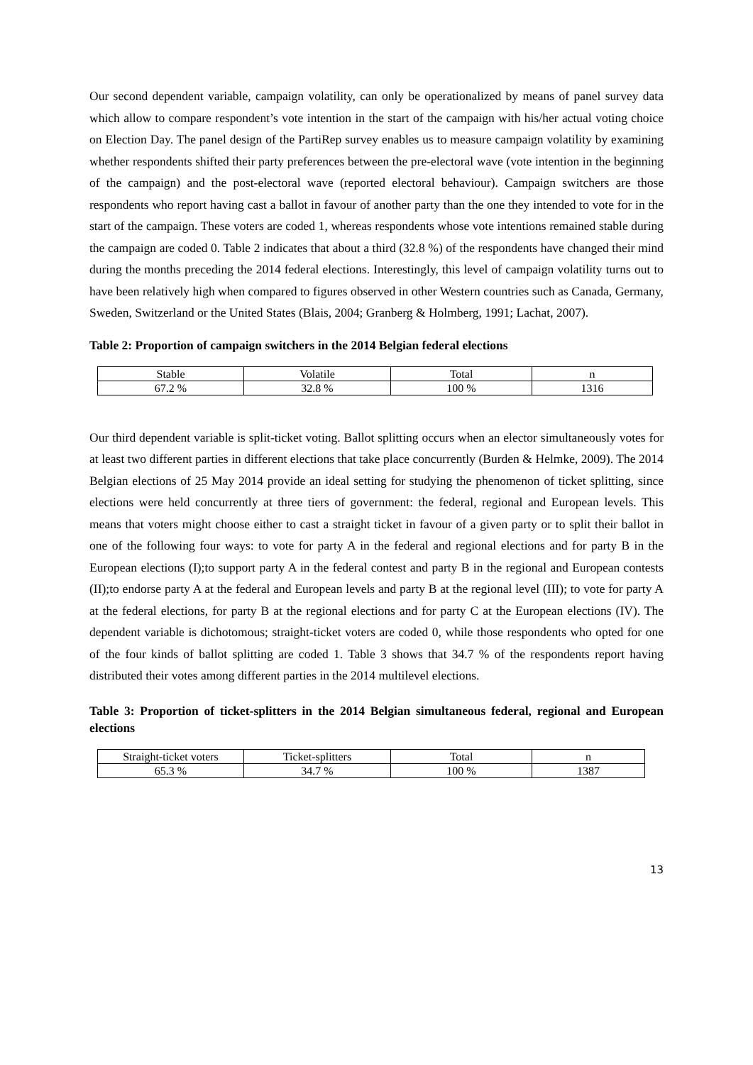Our second dependent variable, campaign volatility, can only be operationalized by means of panel survey data which allow to compare respondent’s vote intention in the start of the campaign with his/her actual voting choice on Election Day. The panel design of the PartiRep survey enables us to measure campaign volatility by examining whether respondents shifted their party preferences between the pre-electoral wave (vote intention in the beginning of the campaign) and the post-electoral wave (reported electoral behaviour). Campaign switchers are those respondents who report having cast a ballot in favour of another party than the one they intended to vote for in the start of the campaign. These voters are coded 1, whereas respondents whose vote intentions remained stable during the campaign are coded 0. Table 2 indicates that about a third (32.8 %) of the respondents have changed their mind during the months preceding the 2014 federal elections. Interestingly, this level of campaign volatility turns out to have been relatively high when compared to figures observed in other Western countries such as Canada, Germany, Sweden, Switzerland or the United States (Blais, 2004; Granberg & Holmberg, 1991; Lachat, 2007).
Table 2: Proportion of campaign switchers in the 2014 Belgian federal elections
| Stable | Volatile | Total | n |
| 67.2 % | 32.8 % | 100 % | 1316 |
Our third dependent variable is split-ticket voting. Ballot splitting occurs when an elector simultaneously votes for at least two different parties in different elections that take place concurrently (Burden & Helmke, 2009). The 2014 Belgian elections of 25 May 2014 provide an ideal setting for studying the phenomenon of ticket splitting, since elections were held concurrently at three tiers of government: the federal, regional and European levels. This means that voters might choose either to cast a straight ticket in favour of a given party or to split their ballot in one of the following four ways: to vote for party A in the federal and regional elections and for party B in the European elections (I);to support party A in the federal contest and party B in the regional and European contests (II);to endorse party A at the federal and European levels and party B at the regional level (III); to vote for party A at the federal elections, for party B at the regional elections and for party C at the European elections (IV). The dependent variable is dichotomous; straight-ticket voters are coded 0, while those respondents who opted for one of the four kinds of ballot splitting are coded 1. Table 3 shows that 34.7 % of the respondents report having distributed their votes among different parties in the 2014 multilevel elections.
Table 3: Proportion of ticket-splitters in the 2014 Belgian simultaneous federal, regional and European elections
| Straight-ticket voters | Ticket-splitters | Total | n |
| 65.3 % | 34.7 % | 100 % | 1387 |
13